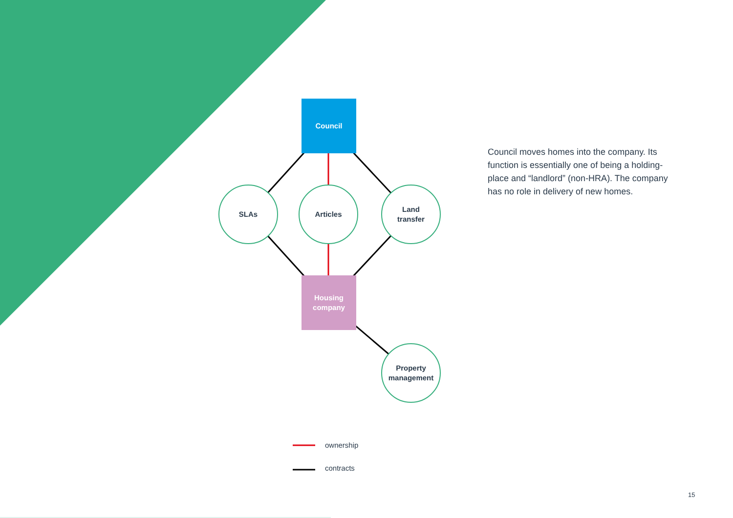Council
SLAs Articles
Land
transfer
Housing
company
Property
management
Council moves homes into the company. Its function is essentially one of being a holding-place and “landlord” (non-HRA). The company has no role in delivery of new homes.
ownership
contracts
15